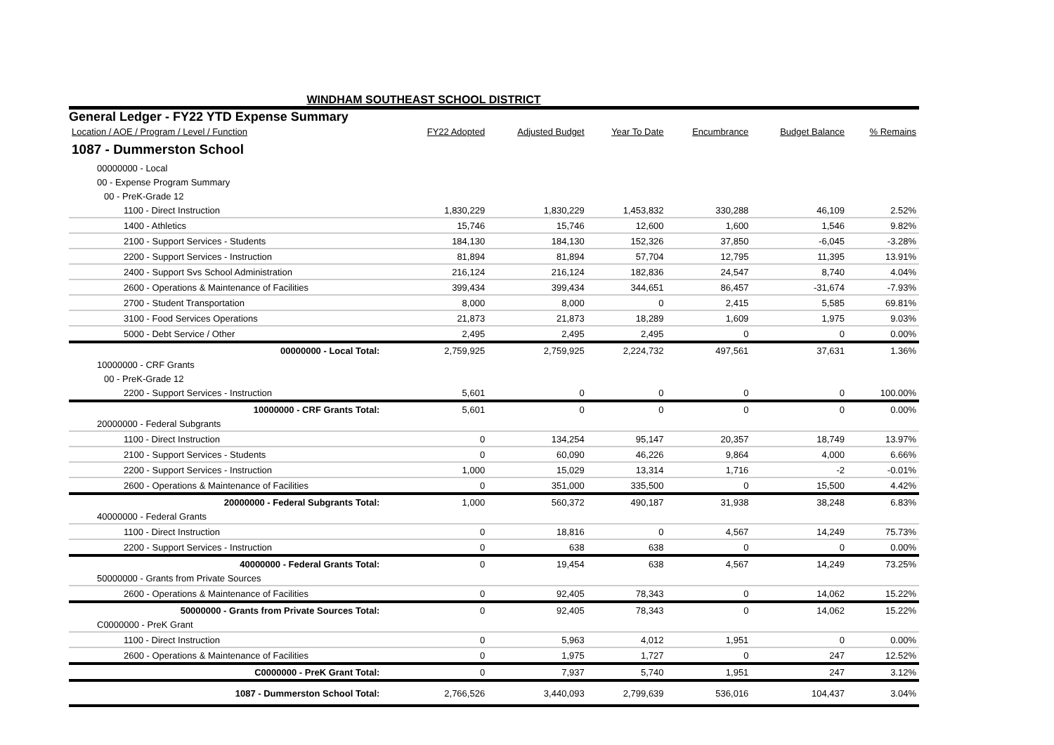WINDHAM SOUTHEAST SCHOOL DISTRICT
General Ledger - FY22 YTD Expense Summary
| Location / AOE / Program / Level / Function | FY22 Adopted | Adjusted Budget | Year To Date | Encumbrance | Budget Balance | % Remains |
| --- | --- | --- | --- | --- | --- | --- |
| 1087 - Dummerston School | | | | | | |
| 00000000 - Local | | | | | | |
| 00 - Expense Program Summary | | | | | | |
| 00 - PreK-Grade 12 | | | | | | |
| 1100 - Direct Instruction | 1,830,229 | 1,830,229 | 1,453,832 | 330,288 | 46,109 | 2.52% |
| 1400 - Athletics | 15,746 | 15,746 | 12,600 | 1,600 | 1,546 | 9.82% |
| 2100 - Support Services - Students | 184,130 | 184,130 | 152,326 | 37,850 | -6,045 | -3.28% |
| 2200 - Support Services - Instruction | 81,894 | 81,894 | 57,704 | 12,795 | 11,395 | 13.91% |
| 2400 - Support Svs School Administration | 216,124 | 216,124 | 182,836 | 24,547 | 8,740 | 4.04% |
| 2600 - Operations & Maintenance of Facilities | 399,434 | 399,434 | 344,651 | 86,457 | -31,674 | -7.93% |
| 2700 - Student Transportation | 8,000 | 8,000 | 0 | 2,415 | 5,585 | 69.81% |
| 3100 - Food Services Operations | 21,873 | 21,873 | 18,289 | 1,609 | 1,975 | 9.03% |
| 5000 - Debt Service / Other | 2,495 | 2,495 | 2,495 | 0 | 0 | 0.00% |
| 00000000 - Local Total: | 2,759,925 | 2,759,925 | 2,224,732 | 497,561 | 37,631 | 1.36% |
| 10000000 - CRF Grants | | | | | | |
| 00 - PreK-Grade 12 | | | | | | |
| 2200 - Support Services - Instruction | 5,601 | 0 | 0 | 0 | 0 | 100.00% |
| 10000000 - CRF Grants Total: | 5,601 | 0 | 0 | 0 | 0 | 0.00% |
| 20000000 - Federal Subgrants | | | | | | |
| 1100 - Direct Instruction | 0 | 134,254 | 95,147 | 20,357 | 18,749 | 13.97% |
| 2100 - Support Services - Students | 0 | 60,090 | 46,226 | 9,864 | 4,000 | 6.66% |
| 2200 - Support Services - Instruction | 1,000 | 15,029 | 13,314 | 1,716 | -2 | -0.01% |
| 2600 - Operations & Maintenance of Facilities | 0 | 351,000 | 335,500 | 0 | 15,500 | 4.42% |
| 20000000 - Federal Subgrants Total: | 1,000 | 560,372 | 490,187 | 31,938 | 38,248 | 6.83% |
| 40000000 - Federal Grants | | | | | | |
| 1100 - Direct Instruction | 0 | 18,816 | 0 | 4,567 | 14,249 | 75.73% |
| 2200 - Support Services - Instruction | 0 | 638 | 638 | 0 | 0 | 0.00% |
| 40000000 - Federal Grants Total: | 0 | 19,454 | 638 | 4,567 | 14,249 | 73.25% |
| 50000000 - Grants from Private Sources | | | | | | |
| 2600 - Operations & Maintenance of Facilities | 0 | 92,405 | 78,343 | 0 | 14,062 | 15.22% |
| 50000000 - Grants from Private Sources Total: | 0 | 92,405 | 78,343 | 0 | 14,062 | 15.22% |
| C0000000 - PreK Grant | | | | | | |
| 1100 - Direct Instruction | 0 | 5,963 | 4,012 | 1,951 | 0 | 0.00% |
| 2600 - Operations & Maintenance of Facilities | 0 | 1,975 | 1,727 | 0 | 247 | 12.52% |
| C0000000 - PreK Grant Total: | 0 | 7,937 | 5,740 | 1,951 | 247 | 3.12% |
| 1087 - Dummerston School Total: | 2,766,526 | 3,440,093 | 2,799,639 | 536,016 | 104,437 | 3.04% |